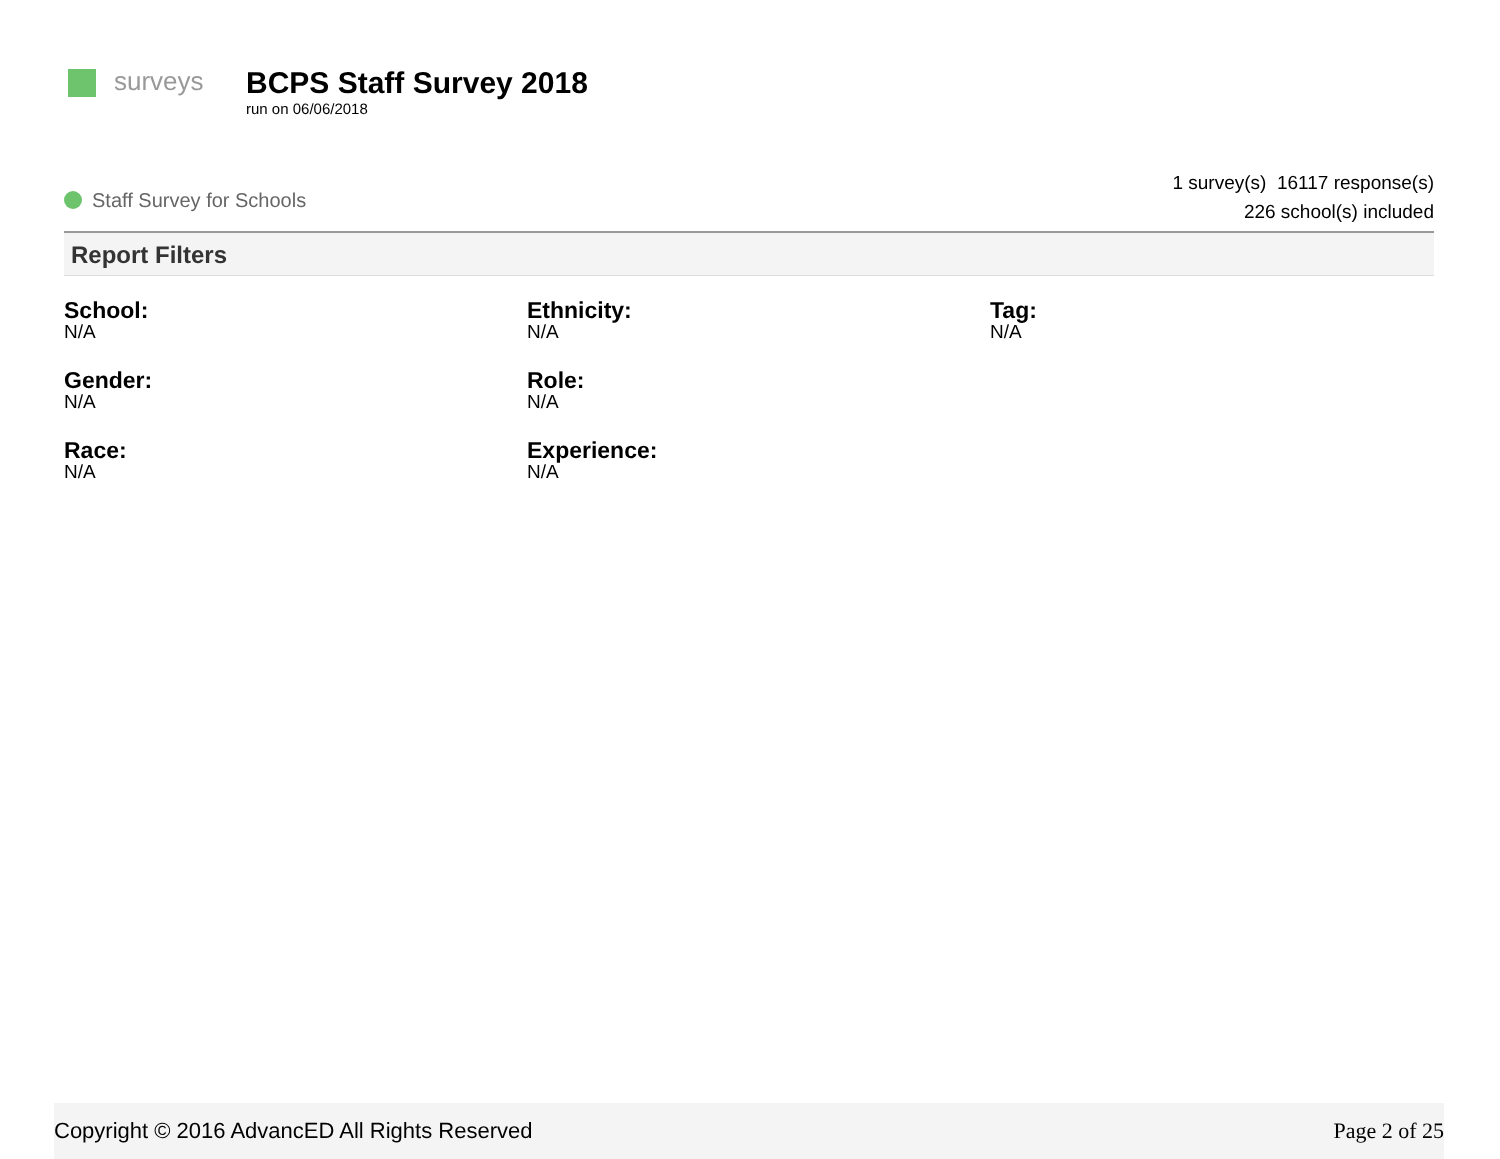surveys
BCPS Staff Survey 2018
run on 06/06/2018
Staff Survey for Schools
1 survey(s) 16117 response(s)
226 school(s) included
Report Filters
School:
N/A
Ethnicity:
N/A
Tag:
N/A
Gender:
N/A
Role:
N/A
Race:
N/A
Experience:
N/A
Copyright © 2016 AdvancED All Rights Reserved Page 2 of 25